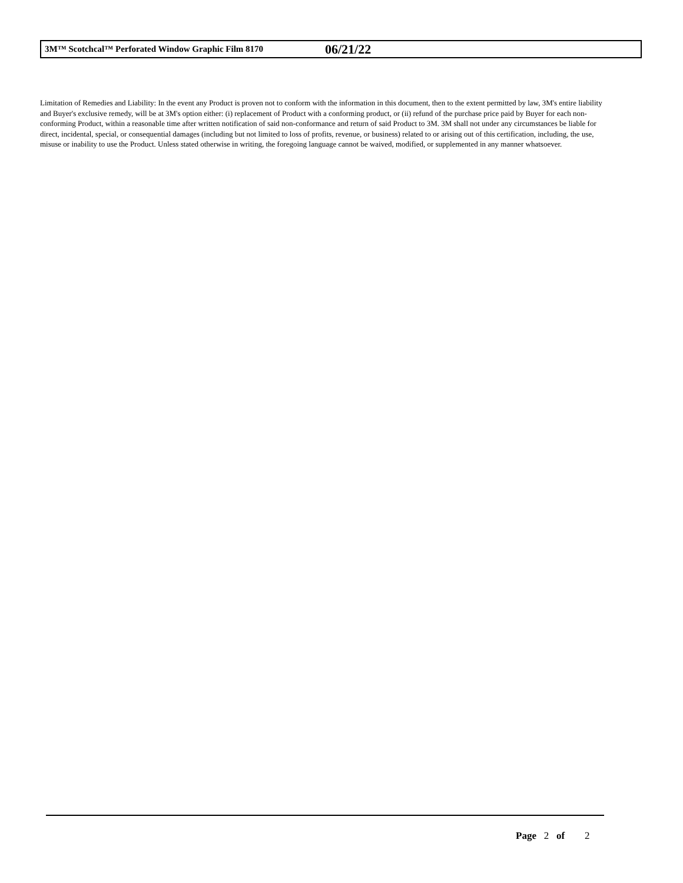3M™ Scotchcal™ Perforated Window Graphic Film 8170 06/21/22
Limitation of Remedies and Liability: In the event any Product is proven not to conform with the information in this document, then to the extent permitted by law, 3M's entire liability and Buyer's exclusive remedy, will be at 3M's option either: (i) replacement of Product with a conforming product, or (ii) refund of the purchase price paid by Buyer for each non-conforming Product, within a reasonable time after written notification of said non-conformance and return of said Product to 3M. 3M shall not under any circumstances be liable for direct, incidental, special, or consequential damages (including but not limited to loss of profits, revenue, or business) related to or arising out of this certification, including, the use, misuse or inability to use the Product. Unless stated otherwise in writing, the foregoing language cannot be waived, modified, or supplemented in any manner whatsoever.
Page 2 of 2